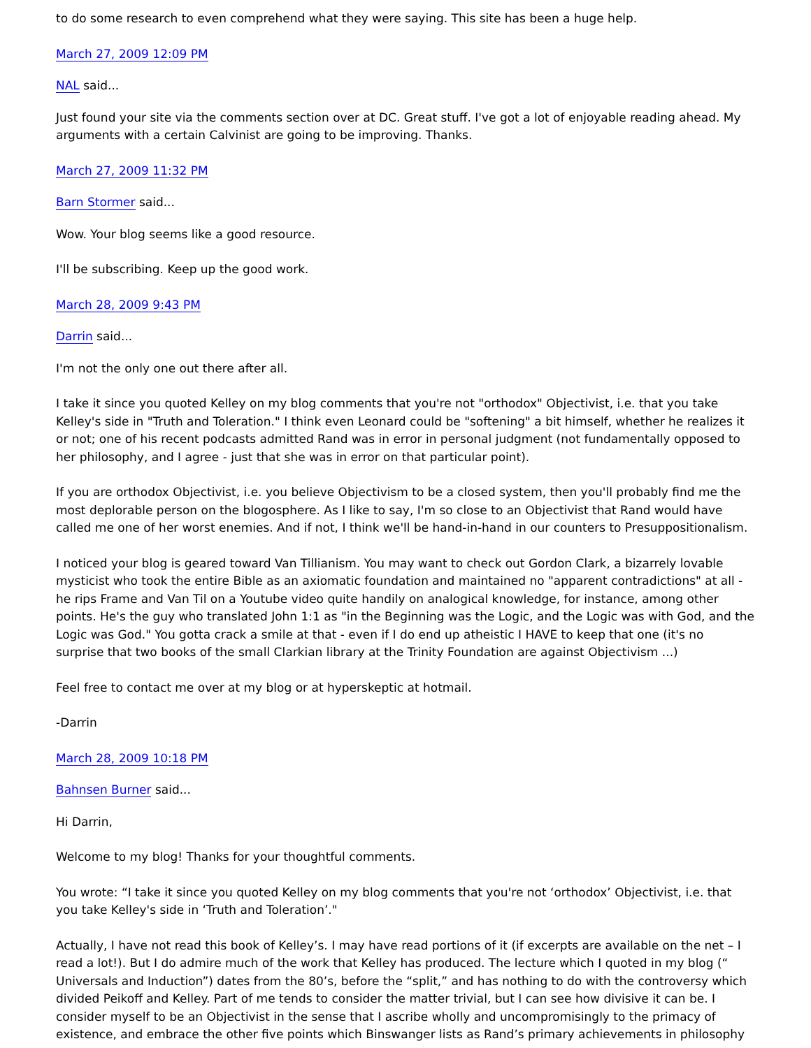to do some research to even comprehend what they were saying. This site has been a huge help.
March 27, 2009 12:09 PM
NAL said...
Just found your site via the comments section over at DC. Great stuff. I've got a lot of enjoyable reading ahead. My arguments with a certain Calvinist are going to be improving. Thanks.
March 27, 2009 11:32 PM
Barn Stormer said...
Wow. Your blog seems like a good resource.
I'll be subscribing. Keep up the good work.
March 28, 2009 9:43 PM
Darrin said...
I'm not the only one out there after all.
I take it since you quoted Kelley on my blog comments that you're not "orthodox" Objectivist, i.e. that you take Kelley's side in "Truth and Toleration." I think even Leonard could be "softening" a bit himself, whether he realizes it or not; one of his recent podcasts admitted Rand was in error in personal judgment (not fundamentally opposed to her philosophy, and I agree - just that she was in error on that particular point).
If you are orthodox Objectivist, i.e. you believe Objectivism to be a closed system, then you'll probably find me the most deplorable person on the blogosphere. As I like to say, I'm so close to an Objectivist that Rand would have called me one of her worst enemies. And if not, I think we'll be hand-in-hand in our counters to Presuppositionalism.
I noticed your blog is geared toward Van Tillianism. You may want to check out Gordon Clark, a bizarrely lovable mysticist who took the entire Bible as an axiomatic foundation and maintained no "apparent contradictions" at all - he rips Frame and Van Til on a Youtube video quite handily on analogical knowledge, for instance, among other points. He's the guy who translated John 1:1 as "in the Beginning was the Logic, and the Logic was with God, and the Logic was God." You gotta crack a smile at that - even if I do end up atheistic I HAVE to keep that one (it's no surprise that two books of the small Clarkian library at the Trinity Foundation are against Objectivism ...)
Feel free to contact me over at my blog or at hyperskeptic at hotmail.
-Darrin
March 28, 2009 10:18 PM
Bahnsen Burner said...
Hi Darrin,
Welcome to my blog! Thanks for your thoughtful comments.
You wrote: “I take it since you quoted Kelley on my blog comments that you're not ‘orthodox’ Objectivist, i.e. that you take Kelley's side in ‘Truth and Toleration’."
Actually, I have not read this book of Kelley’s. I may have read portions of it (if excerpts are available on the net – I read a lot!). But I do admire much of the work that Kelley has produced. The lecture which I quoted in my blog (“ Universals and Induction”) dates from the 80’s, before the “split,” and has nothing to do with the controversy which divided Peikoff and Kelley. Part of me tends to consider the matter trivial, but I can see how divisive it can be. I consider myself to be an Objectivist in the sense that I ascribe wholly and uncompromisingly to the primacy of existence, and embrace the other five points which Binswanger lists as Rand’s primary achievements in philosophy